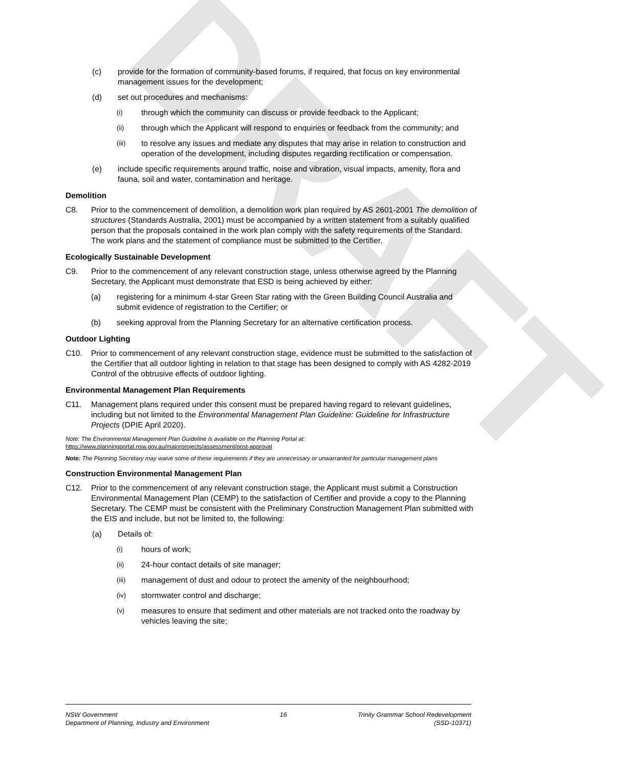DRAFT
(c) provide for the formation of community-based forums, if required, that focus on key environmental management issues for the development;
(d) set out procedures and mechanisms:
(i)
through which the community can discuss or provide feedback to the Applicant;
(ii)
through which the Applicant will respond to enquiries or feedback from the community; and
(iii)
to resolve any issues and mediate any disputes that may arise in relation to construction and operation of the development, including disputes regarding rectification or compensation.
(e) include specific requirements around traffic, noise and vibration, visual impacts, amenity, flora and fauna, soil and water, contamination and heritage.
Demolition
C8. Prior to the commencement of demolition, a demolition work plan required by AS 2601-2001 The demolition of structures (Standards Australia, 2001) must be accompanied by a written statement from a suitably qualified person that the proposals contained in the work plan comply with the safety requirements of the Standard. The work plans and the statement of compliance must be submitted to the Certifier.
Ecologically Sustainable Development
C9. Prior to the commencement of any relevant construction stage, unless otherwise agreed by the Planning Secretary, the Applicant must demonstrate that ESD is being achieved by either:
(a) registering for a minimum 4-star Green Star rating with the Green Building Council Australia and submit evidence of registration to the Certifier; or
(b) seeking approval from the Planning Secretary for an alternative certification process.
Outdoor Lighting
C10. Prior to commencement of any relevant construction stage, evidence must be submitted to the satisfaction of the Certifier that all outdoor lighting in relation to that stage has been designed to comply with AS 4282-2019 Control of the obtrusive effects of outdoor lighting.
Environmental Management Plan Requirements
C11. Management plans required under this consent must be prepared having regard to relevant guidelines, including but not limited to the Environmental Management Plan Guideline: Guideline for Infrastructure Projects (DPIE April 2020).
Note: The Environmental Management Plan Guideline is available on the Planning Portal at:
https://www.planningportal.nsw.gov.au/majorprojects/assessment/post-approval
Note: The Planning Secretary may waive some of these requirements if they are unnecessary or unwarranted for particular management plans
Construction Environmental Management Plan
C12. Prior to the commencement of any relevant construction stage, the Applicant must submit a Construction Environmental Management Plan (CEMP) to the satisfaction of Certifier and provide a copy to the Planning Secretary. The CEMP must be consistent with the Preliminary Construction Management Plan submitted with the EIS and include, but not be limited to, the following:
(a) Details of:
(i)
hours of work;
(ii)
24-hour contact details of site manager;
(iii)
management of dust and odour to protect the amenity of the neighbourhood;
(iv)
stormwater control and discharge;
(v)
measures to ensure that sediment and other materials are not tracked onto the roadway by vehicles leaving the site;
NSW Government
Department of Planning, Industry and Environment
16 Trinity Grammar School Redevelopment
(SSD-10371)